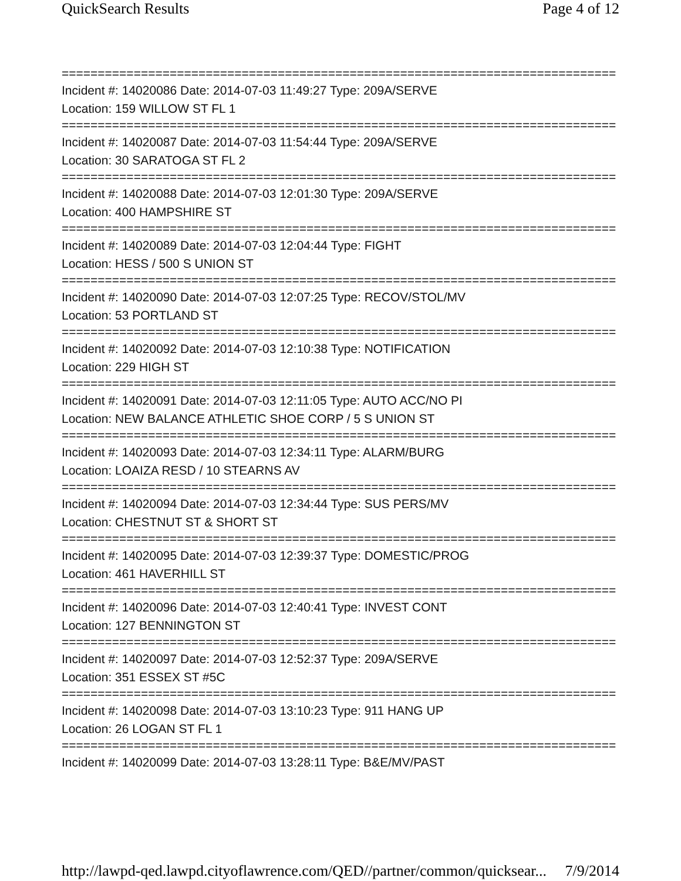QuickSearch Results Page 4 of 12
==============================================================================
Incident #: 14020086 Date: 2014-07-03 11:49:27 Type: 209A/SERVE
Location: 159 WILLOW ST FL 1
==============================================================================
Incident #: 14020087 Date: 2014-07-03 11:54:44 Type: 209A/SERVE
Location: 30 SARATOGA ST FL 2
==============================================================================
Incident #: 14020088 Date: 2014-07-03 12:01:30 Type: 209A/SERVE
Location: 400 HAMPSHIRE ST
==============================================================================
Incident #: 14020089 Date: 2014-07-03 12:04:44 Type: FIGHT
Location: HESS / 500 S UNION ST
==============================================================================
Incident #: 14020090 Date: 2014-07-03 12:07:25 Type: RECOV/STOL/MV
Location: 53 PORTLAND ST
==============================================================================
Incident #: 14020092 Date: 2014-07-03 12:10:38 Type: NOTIFICATION
Location: 229 HIGH ST
==============================================================================
Incident #: 14020091 Date: 2014-07-03 12:11:05 Type: AUTO ACC/NO PI
Location: NEW BALANCE ATHLETIC SHOE CORP / 5 S UNION ST
==============================================================================
Incident #: 14020093 Date: 2014-07-03 12:34:11 Type: ALARM/BURG
Location: LOAIZA RESD / 10 STEARNS AV
==============================================================================
Incident #: 14020094 Date: 2014-07-03 12:34:44 Type: SUS PERS/MV
Location: CHESTNUT ST & SHORT ST
==============================================================================
Incident #: 14020095 Date: 2014-07-03 12:39:37 Type: DOMESTIC/PROG
Location: 461 HAVERHILL ST
==============================================================================
Incident #: 14020096 Date: 2014-07-03 12:40:41 Type: INVEST CONT
Location: 127 BENNINGTON ST
==============================================================================
Incident #: 14020097 Date: 2014-07-03 12:52:37 Type: 209A/SERVE
Location: 351 ESSEX ST #5C
==============================================================================
Incident #: 14020098 Date: 2014-07-03 13:10:23 Type: 911 HANG UP
Location: 26 LOGAN ST FL 1
==============================================================================
Incident #: 14020099 Date: 2014-07-03 13:28:11 Type: B&E/MV/PAST
http://lawpd-qed.lawpd.cityoflawrence.com/QED//partner/common/quicksear... 7/9/2014